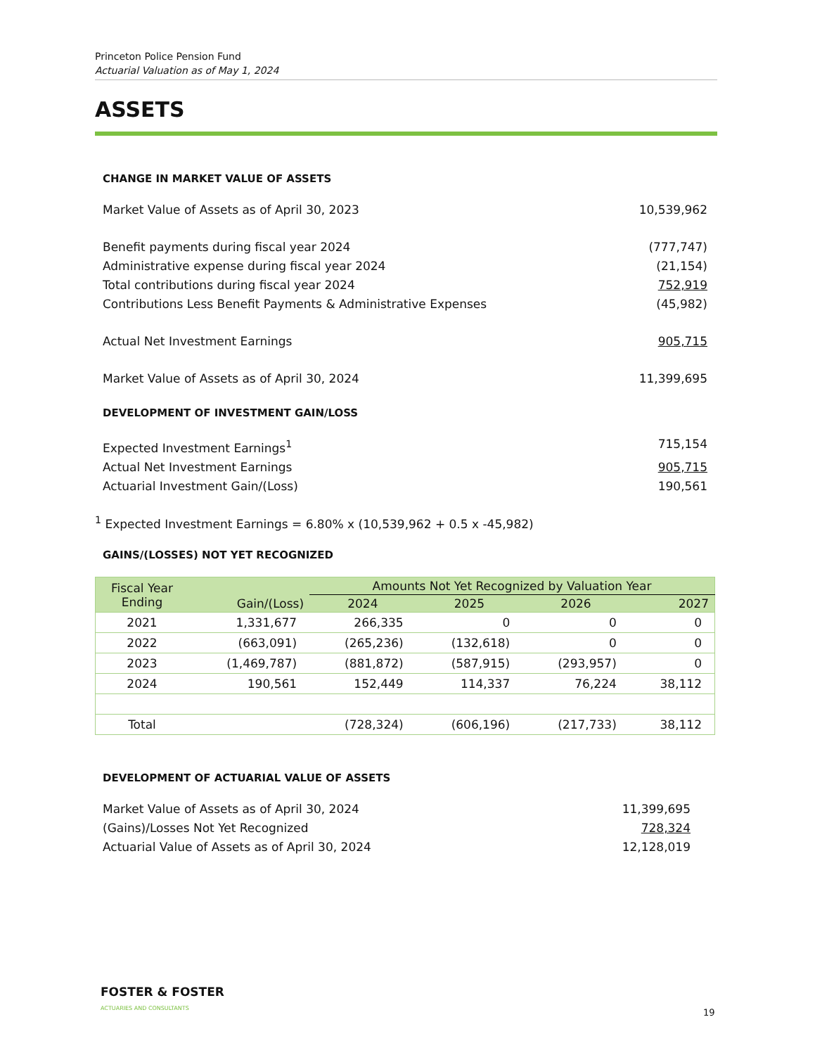Princeton Police Pension Fund
Actuarial Valuation as of May 1, 2024
ASSETS
CHANGE IN MARKET VALUE OF ASSETS
Market Value of Assets as of April 30, 2023 10,539,962
Benefit payments during fiscal year 2024 (777,747)
Administrative expense during fiscal year 2024 (21,154)
Total contributions during fiscal year 2024 752,919
Contributions Less Benefit Payments & Administrative Expenses (45,982)
Actual Net Investment Earnings 905,715
Market Value of Assets as of April 30, 2024 11,399,695
DEVELOPMENT OF INVESTMENT GAIN/LOSS
Expected Investment Earnings<sup>1</sup> 715,154
Actual Net Investment Earnings 905,715
Actuarial Investment Gain/(Loss) 190,561
<sup>1</sup> Expected Investment Earnings = 6.80% x (10,539,962 + 0.5 x -45,982)
GAINS/(LOSSES) NOT YET RECOGNIZED
| Fiscal Year Ending | Gain/(Loss) | Amounts Not Yet Recognized by Valuation Year | | | |
| --- | --- | --- | --- | --- | --- |
| | | 2024 | 2025 | 2026 | 2027 |
| 2021 | 1,331,677 | 266,335 | 0 | 0 | 0 |
| 2022 | (663,091) | (265,236) | (132,618) | 0 | 0 |
| 2023 | (1,469,787) | (881,872) | (587,915) | (293,957) | 0 |
| 2024 | 190,561 | 152,449 | 114,337 | 76,224 | 38,112 |
| Total | | (728,324) | (606,196) | (217,733) | 38,112 |
DEVELOPMENT OF ACTUARIAL VALUE OF ASSETS
Market Value of Assets as of April 30, 2024 11,399,695
(Gains)/Losses Not Yet Recognized 728,324
Actuarial Value of Assets as of April 30, 2024 12,128,019
FOSTER & FOSTER
ACTUARIES AND CONSULTANTS
19